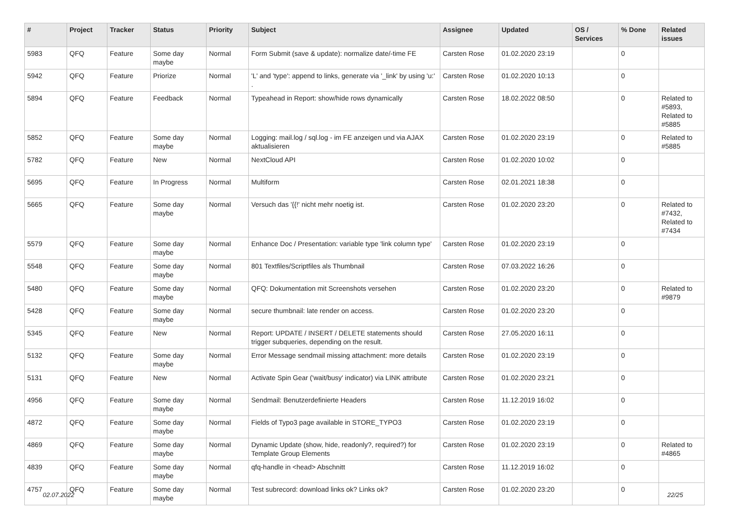| # | Project | Tracker | Status | Priority | Subject | Assignee | Updated | OS / Services | % Done | Related issues |
| --- | --- | --- | --- | --- | --- | --- | --- | --- | --- | --- |
| 5983 | QFQ | Feature | Some day maybe | Normal | Form Submit (save & update): normalize date/-time FE | Carsten Rose | 01.02.2020 23:19 | | 0 | |
| 5942 | QFQ | Feature | Priorize | Normal | 'L' and 'type': append to links, generate via '_link' by using 'u:' . | Carsten Rose | 01.02.2020 10:13 | | 0 | |
| 5894 | QFQ | Feature | Feedback | Normal | Typeahead in Report: show/hide rows dynamically | Carsten Rose | 18.02.2022 08:50 | | 0 | Related to #5893, Related to #5885 |
| 5852 | QFQ | Feature | Some day maybe | Normal | Logging: mail.log / sql.log - im FE anzeigen und via AJAX aktualisieren | Carsten Rose | 01.02.2020 23:19 | | 0 | Related to #5885 |
| 5782 | QFQ | Feature | New | Normal | NextCloud API | Carsten Rose | 01.02.2020 10:02 | | 0 | |
| 5695 | QFQ | Feature | In Progress | Normal | Multiform | Carsten Rose | 02.01.2021 18:38 | | 0 | |
| 5665 | QFQ | Feature | Some day maybe | Normal | Versuch das '{{!' nicht mehr noetig ist. | Carsten Rose | 01.02.2020 23:20 | | 0 | Related to #7432, Related to #7434 |
| 5579 | QFQ | Feature | Some day maybe | Normal | Enhance Doc / Presentation: variable type 'link column type' | Carsten Rose | 01.02.2020 23:19 | | 0 | |
| 5548 | QFQ | Feature | Some day maybe | Normal | 801 Textfiles/Scriptfiles als Thumbnail | Carsten Rose | 07.03.2022 16:26 | | 0 | |
| 5480 | QFQ | Feature | Some day maybe | Normal | QFQ: Dokumentation mit Screenshots versehen | Carsten Rose | 01.02.2020 23:20 | | 0 | Related to #9879 |
| 5428 | QFQ | Feature | Some day maybe | Normal | secure thumbnail: late render on access. | Carsten Rose | 01.02.2020 23:20 | | 0 | |
| 5345 | QFQ | Feature | New | Normal | Report: UPDATE / INSERT / DELETE statements should trigger subqueries, depending on the result. | Carsten Rose | 27.05.2020 16:11 | | 0 | |
| 5132 | QFQ | Feature | Some day maybe | Normal | Error Message sendmail missing attachment: more details | Carsten Rose | 01.02.2020 23:19 | | 0 | |
| 5131 | QFQ | Feature | New | Normal | Activate Spin Gear ('wait/busy' indicator) via LINK attribute | Carsten Rose | 01.02.2020 23:21 | | 0 | |
| 4956 | QFQ | Feature | Some day maybe | Normal | Sendmail: Benutzerdefinierte Headers | Carsten Rose | 11.12.2019 16:02 | | 0 | |
| 4872 | QFQ | Feature | Some day maybe | Normal | Fields of Typo3 page available in STORE_TYPO3 | Carsten Rose | 01.02.2020 23:19 | | 0 | |
| 4869 | QFQ | Feature | Some day maybe | Normal | Dynamic Update (show, hide, readonly?, required?) for Template Group Elements | Carsten Rose | 01.02.2020 23:19 | | 0 | Related to #4865 |
| 4839 | QFQ | Feature | Some day maybe | Normal | qfq-handle in <head> Abschnitt | Carsten Rose | 11.12.2019 16:02 | | 0 | |
| 4757 | QFQ | Feature | Some day maybe | Normal | Test subrecord: download links ok? Links ok? | Carsten Rose | 01.02.2020 23:20 | | 0 | |
02.07.2022 22/25